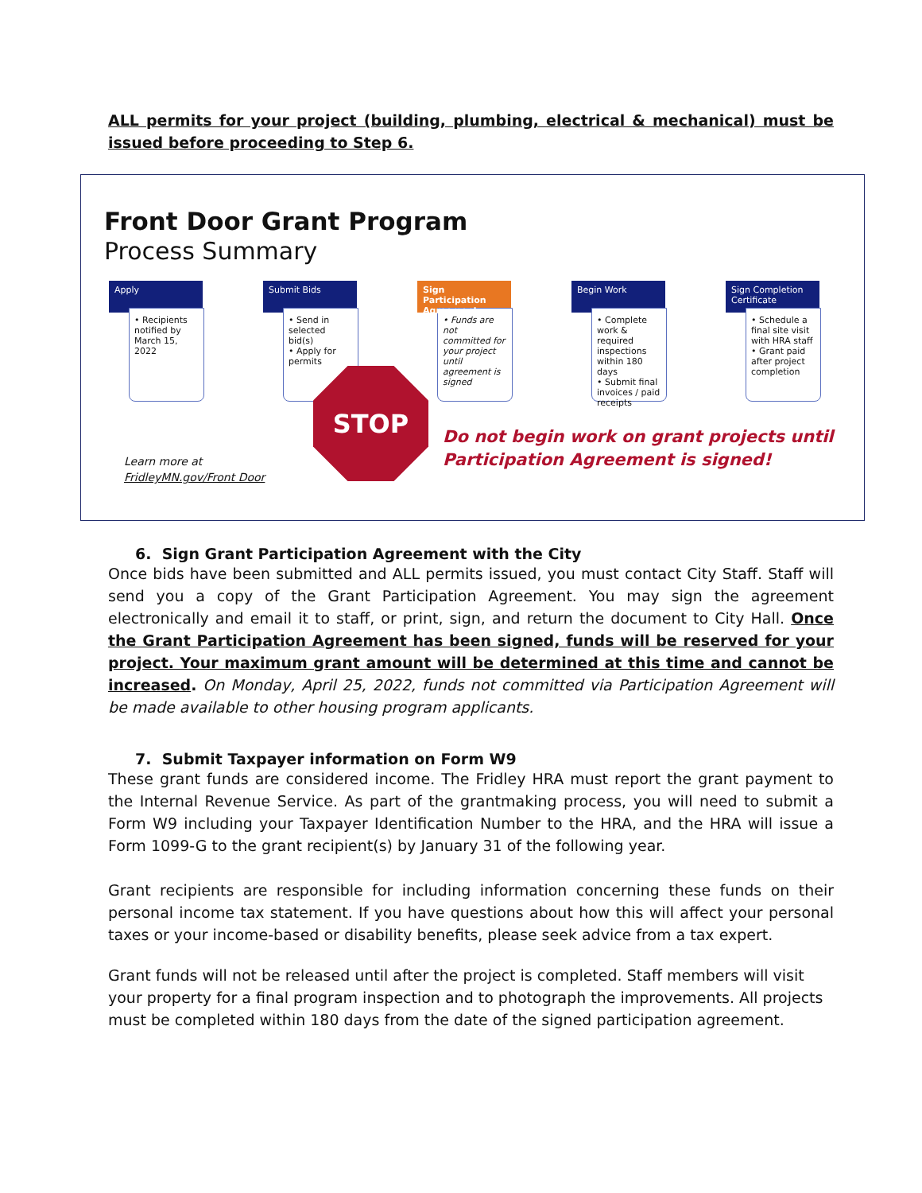ALL permits for your project (building, plumbing, electrical & mechanical) must be issued before proceeding to Step 6.
Front Door Grant Program
Process Summary
Apply
• Recipients notified by March 15, 2022
Submit Bids
• Send in selected bid(s)
• Apply for permits
Sign Participation Agreement
• Funds are not committed for your project until agreement is signed
Begin Work
• Complete work & required inspections within 180 days
• Submit final invoices / paid receipts
Sign Completion Certificate
• Schedule a final site visit with HRA staff
• Grant paid after project completion
STOP
Do not begin work on grant projects until
Participation Agreement is signed!
Learn more at
FridleyMN.gov/Front Door
6. Sign Grant Participation Agreement with the City
Once bids have been submitted and ALL permits issued, you must contact City Staff. Staff will send you a copy of the Grant Participation Agreement. You may sign the agreement electronically and email it to staff, or print, sign, and return the document to City Hall. Once the Grant Participation Agreement has been signed, funds will be reserved for your project. Your maximum grant amount will be determined at this time and cannot be increased. On Monday, April 25, 2022, funds not committed via Participation Agreement will be made available to other housing program applicants.
7. Submit Taxpayer information on Form W9
These grant funds are considered income. The Fridley HRA must report the grant payment to the Internal Revenue Service. As part of the grantmaking process, you will need to submit a Form W9 including your Taxpayer Identification Number to the HRA, and the HRA will issue a Form 1099-G to the grant recipient(s) by January 31 of the following year.
Grant recipients are responsible for including information concerning these funds on their personal income tax statement. If you have questions about how this will affect your personal taxes or your income-based or disability benefits, please seek advice from a tax expert.
Grant funds will not be released until after the project is completed. Staff members will visit your property for a final program inspection and to photograph the improvements. All projects must be completed within 180 days from the date of the signed participation agreement.